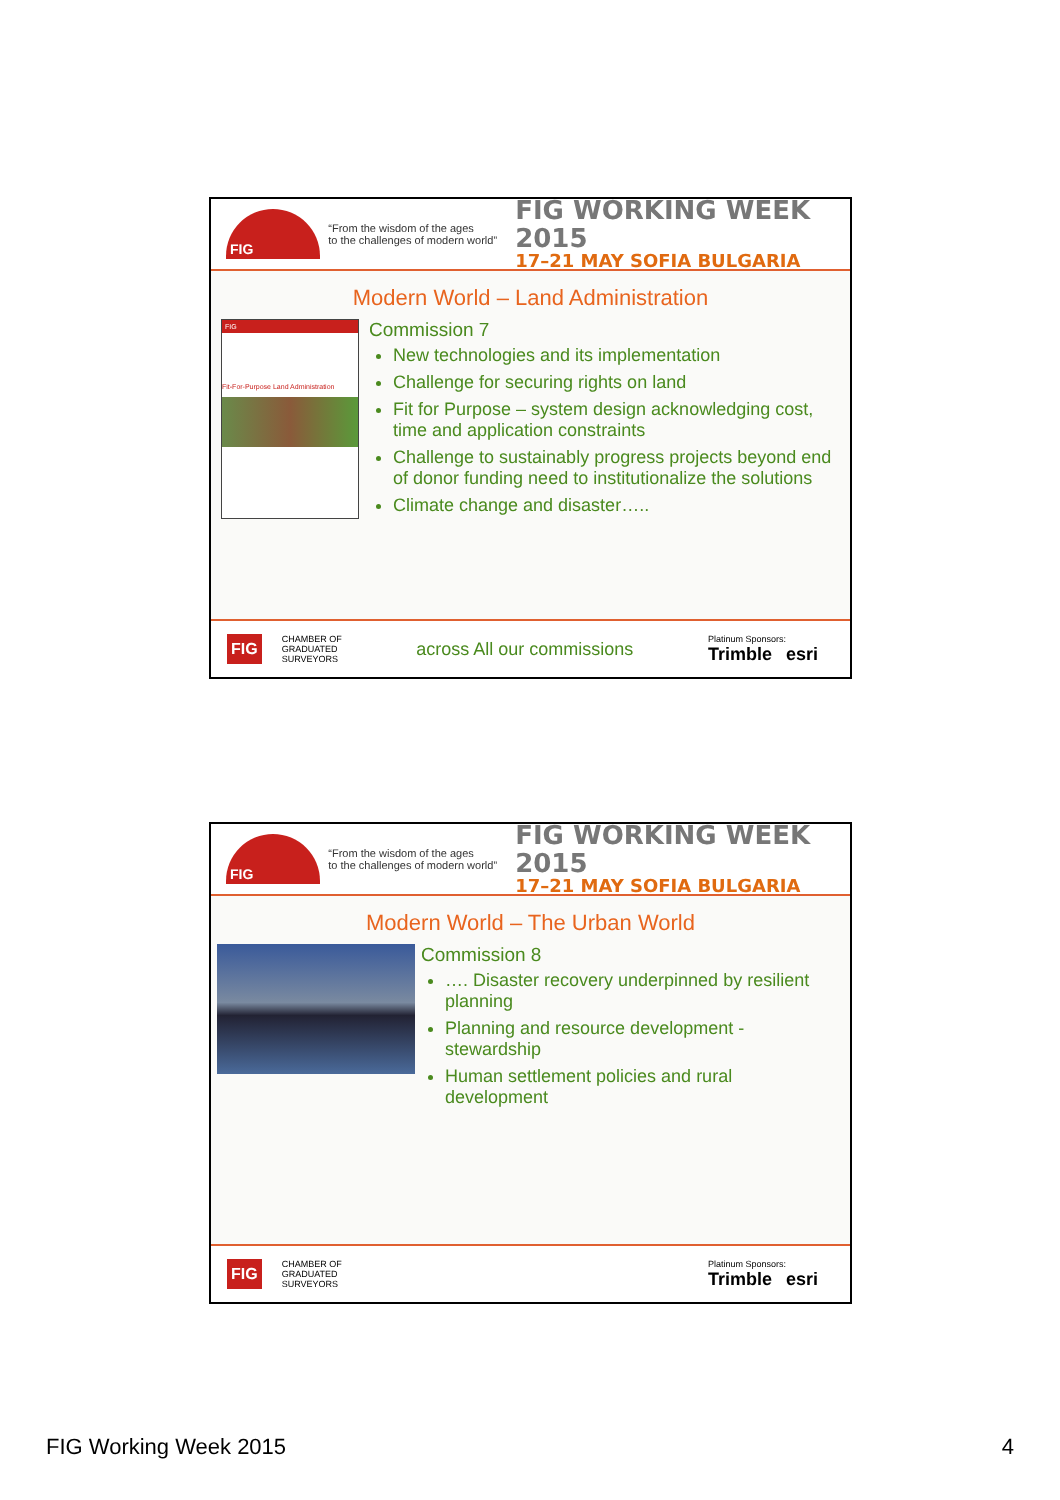FIG
“From the wisdom of the ages
to the challenges of modern world”
FIG WORKING WEEK 2015
17–21 MAY SOFIA BULGARIA
Modern World – Land Administration
FIG
Fit-For-Purpose Land Administration
Commission 7
New technologies and its implementation
Challenge for securing rights on land
Fit for Purpose – system design acknowledging cost, time and application constraints
Challenge to sustainably progress projects beyond end of donor funding need to institutionalize the solutions
Climate change and disaster…..
FIG CHAMBER OF
GRADUATED
SURVEYORS across All our commissions Platinum Sponsors:
Trimble esri
FIG
“From the wisdom of the ages
to the challenges of modern world”
FIG WORKING WEEK 2015
17–21 MAY SOFIA BULGARIA
Modern World – The Urban World
Commission 8
…. Disaster recovery underpinned by resilient planning
Planning and resource development - stewardship
Human settlement policies and rural development
FIG CHAMBER OF
GRADUATED
SURVEYORS Platinum Sponsors:
Trimble esri
FIG Working Week 2015 4